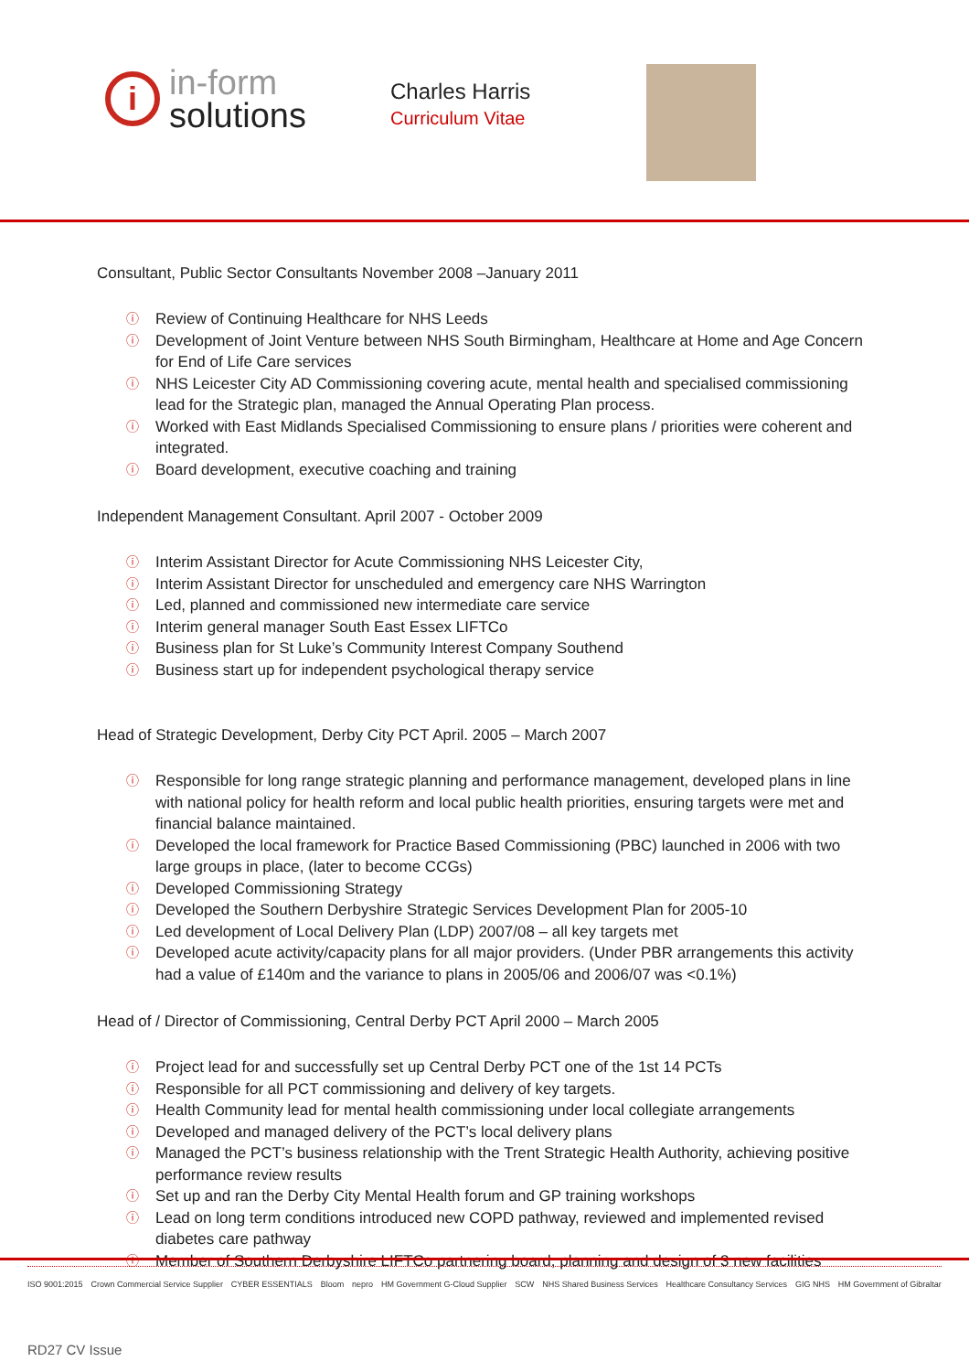i
in-form
solutions
Charles Harris
Curriculum Vitae
Consultant, Public Sector Consultants November 2008 –January 2011
ⓘ Review of Continuing Healthcare for NHS Leeds
ⓘ Development of Joint Venture between NHS South Birmingham, Healthcare at Home and Age Concern for End of Life Care services
ⓘ NHS Leicester City AD Commissioning covering acute, mental health and specialised commissioning lead for the Strategic plan, managed the Annual Operating Plan process.
ⓘ Worked with East Midlands Specialised Commissioning to ensure plans / priorities were coherent and integrated.
ⓘ Board development, executive coaching and training
Independent Management Consultant. April 2007 - October 2009
ⓘ Interim Assistant Director for Acute Commissioning NHS Leicester City,
ⓘ Interim Assistant Director for unscheduled and emergency care NHS Warrington
ⓘ Led, planned and commissioned new intermediate care service
ⓘ Interim general manager South East Essex LIFTCo
ⓘ Business plan for St Luke’s Community Interest Company Southend
ⓘ Business start up for independent psychological therapy service
Head of Strategic Development, Derby City PCT April. 2005 – March 2007
ⓘ Responsible for long range strategic planning and performance management, developed plans in line with national policy for health reform and local public health priorities, ensuring targets were met and financial balance maintained.
ⓘ Developed the local framework for Practice Based Commissioning (PBC) launched in 2006 with two large groups in place, (later to become CCGs)
ⓘ Developed Commissioning Strategy
ⓘ Developed the Southern Derbyshire Strategic Services Development Plan for 2005-10
ⓘ Led development of Local Delivery Plan (LDP) 2007/08 – all key targets met
ⓘ Developed acute activity/capacity plans for all major providers. (Under PBR arrangements this activity had a value of £140m and the variance to plans in 2005/06 and 2006/07 was <0.1%)
Head of / Director of Commissioning, Central Derby PCT April 2000 – March 2005
ⓘ Project lead for and successfully set up Central Derby PCT one of the 1st 14 PCTs
ⓘ Responsible for all PCT commissioning and delivery of key targets.
ⓘ Health Community lead for mental health commissioning under local collegiate arrangements
ⓘ Developed and managed delivery of the PCT’s local delivery plans
ⓘ Managed the PCT’s business relationship with the Trent Strategic Health Authority, achieving positive performance review results
ⓘ Set up and ran the Derby City Mental Health forum and GP training workshops
ⓘ Lead on long term conditions introduced new COPD pathway, reviewed and implemented revised diabetes care pathway
ⓘ Member of Southern Derbyshire LIFTCo partnering board, planning and design of 3 new facilities
ISO 9001:2015 Crown Commercial Service Supplier CYBER ESSENTIALS Bloom nepro HM Government G-Cloud Supplier SCW NHS Shared Business Services Healthcare Consultancy Services GIG NHS HM Government of Gibraltar
RD27 CV Issue